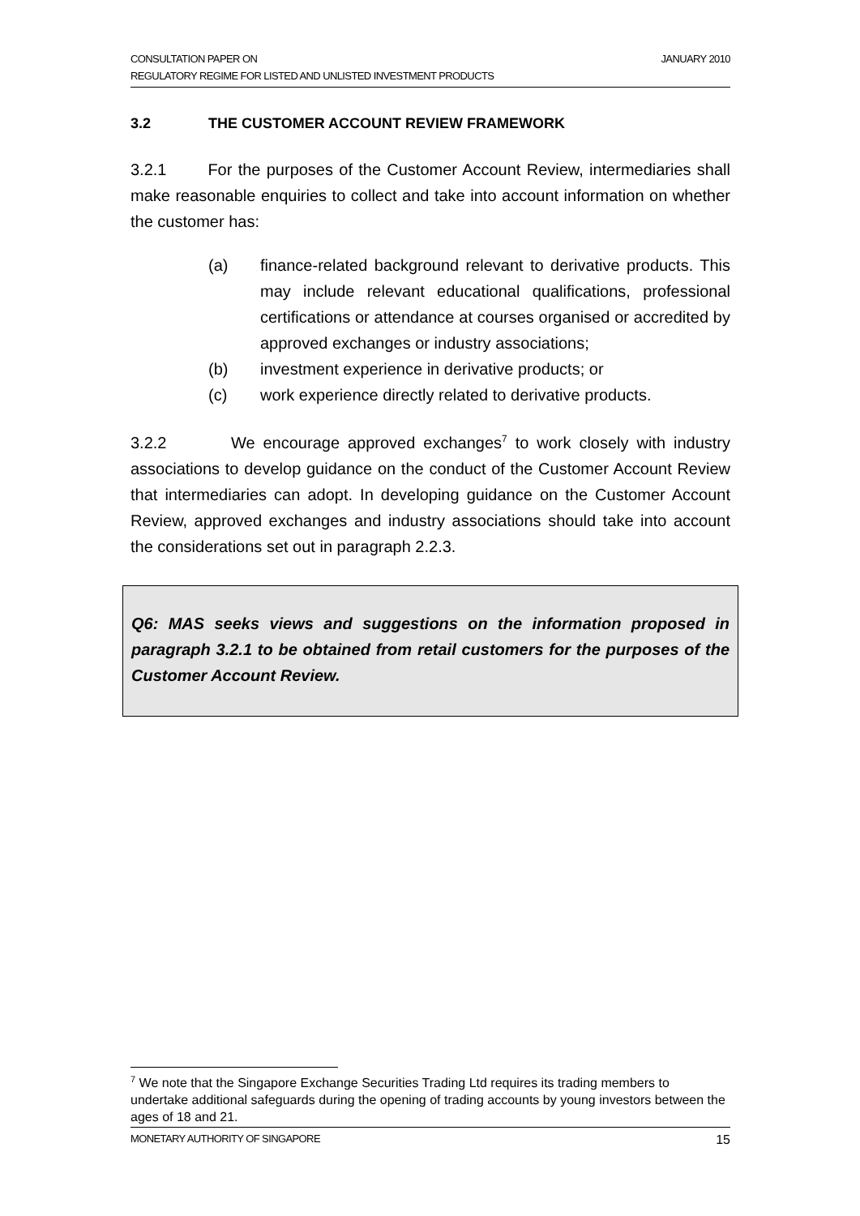CONSULTATION PAPER ON JANUARY 2010
REGULATORY REGIME FOR LISTED AND UNLISTED INVESTMENT PRODUCTS
3.2 THE CUSTOMER ACCOUNT REVIEW FRAMEWORK
3.2.1 For the purposes of the Customer Account Review, intermediaries shall make reasonable enquiries to collect and take into account information on whether the customer has:
(a) finance-related background relevant to derivative products. This may include relevant educational qualifications, professional certifications or attendance at courses organised or accredited by approved exchanges or industry associations;
(b) investment experience in derivative products; or
(c) work experience directly related to derivative products.
3.2.2 We encourage approved exchanges<sup>7</sup> to work closely with industry associations to develop guidance on the conduct of the Customer Account Review that intermediaries can adopt. In developing guidance on the Customer Account Review, approved exchanges and industry associations should take into account the considerations set out in paragraph 2.2.3.
Q6: MAS seeks views and suggestions on the information proposed in paragraph 3.2.1 to be obtained from retail customers for the purposes of the Customer Account Review.
<sup>7</sup> We note that the Singapore Exchange Securities Trading Ltd requires its trading members to undertake additional safeguards during the opening of trading accounts by young investors between the ages of 18 and 21.
MONETARY AUTHORITY OF SINGAPORE 15